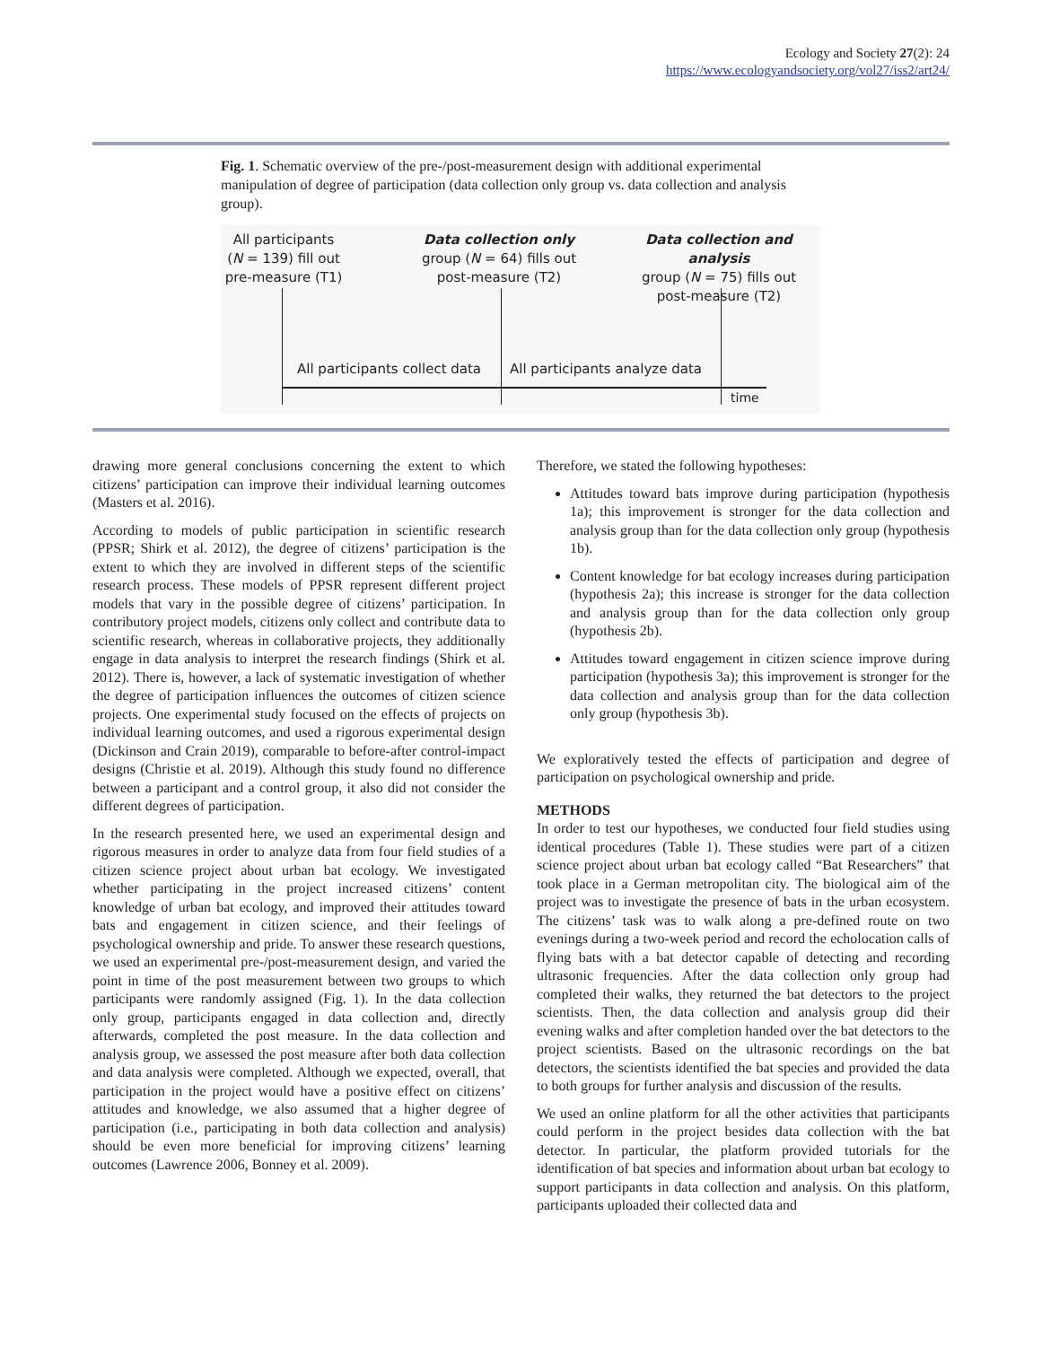Ecology and Society 27(2): 24
https://www.ecologyandsociety.org/vol27/iss2/art24/
Fig. 1. Schematic overview of the pre-/post-measurement design with additional experimental manipulation of degree of participation (data collection only group vs. data collection and analysis group).
All participants
(N = 139) fill out
pre-measure (T1)
Data collection only
group (N = 64) fills out
post-measure (T2)
Data collection and analysis
group (N = 75) fills out
post-measure (T2)
All participants collect data All participants analyze data
time
drawing more general conclusions concerning the extent to which citizens’ participation can improve their individual learning outcomes (Masters et al. 2016).
According to models of public participation in scientific research (PPSR; Shirk et al. 2012), the degree of citizens’ participation is the extent to which they are involved in different steps of the scientific research process. These models of PPSR represent different project models that vary in the possible degree of citizens’ participation. In contributory project models, citizens only collect and contribute data to scientific research, whereas in collaborative projects, they additionally engage in data analysis to interpret the research findings (Shirk et al. 2012). There is, however, a lack of systematic investigation of whether the degree of participation influences the outcomes of citizen science projects. One experimental study focused on the effects of projects on individual learning outcomes, and used a rigorous experimental design (Dickinson and Crain 2019), comparable to before-after control-impact designs (Christie et al. 2019). Although this study found no difference between a participant and a control group, it also did not consider the different degrees of participation.
In the research presented here, we used an experimental design and rigorous measures in order to analyze data from four field studies of a citizen science project about urban bat ecology. We investigated whether participating in the project increased citizens’ content knowledge of urban bat ecology, and improved their attitudes toward bats and engagement in citizen science, and their feelings of psychological ownership and pride. To answer these research questions, we used an experimental pre-/post-measurement design, and varied the point in time of the post measurement between two groups to which participants were randomly assigned (Fig. 1). In the data collection only group, participants engaged in data collection and, directly afterwards, completed the post measure. In the data collection and analysis group, we assessed the post measure after both data collection and data analysis were completed. Although we expected, overall, that participation in the project would have a positive effect on citizens’ attitudes and knowledge, we also assumed that a higher degree of participation (i.e., participating in both data collection and analysis) should be even more beneficial for improving citizens’ learning outcomes (Lawrence 2006, Bonney et al. 2009).
Therefore, we stated the following hypotheses:
Attitudes toward bats improve during participation (hypothesis 1a); this improvement is stronger for the data collection and analysis group than for the data collection only group (hypothesis 1b).
Content knowledge for bat ecology increases during participation (hypothesis 2a); this increase is stronger for the data collection and analysis group than for the data collection only group (hypothesis 2b).
Attitudes toward engagement in citizen science improve during participation (hypothesis 3a); this improvement is stronger for the data collection and analysis group than for the data collection only group (hypothesis 3b).
We exploratively tested the effects of participation and degree of participation on psychological ownership and pride.
METHODS
In order to test our hypotheses, we conducted four field studies using identical procedures (Table 1). These studies were part of a citizen science project about urban bat ecology called “Bat Researchers” that took place in a German metropolitan city. The biological aim of the project was to investigate the presence of bats in the urban ecosystem. The citizens’ task was to walk along a pre-defined route on two evenings during a two-week period and record the echolocation calls of flying bats with a bat detector capable of detecting and recording ultrasonic frequencies. After the data collection only group had completed their walks, they returned the bat detectors to the project scientists. Then, the data collection and analysis group did their evening walks and after completion handed over the bat detectors to the project scientists. Based on the ultrasonic recordings on the bat detectors, the scientists identified the bat species and provided the data to both groups for further analysis and discussion of the results.
We used an online platform for all the other activities that participants could perform in the project besides data collection with the bat detector. In particular, the platform provided tutorials for the identification of bat species and information about urban bat ecology to support participants in data collection and analysis. On this platform, participants uploaded their collected data and